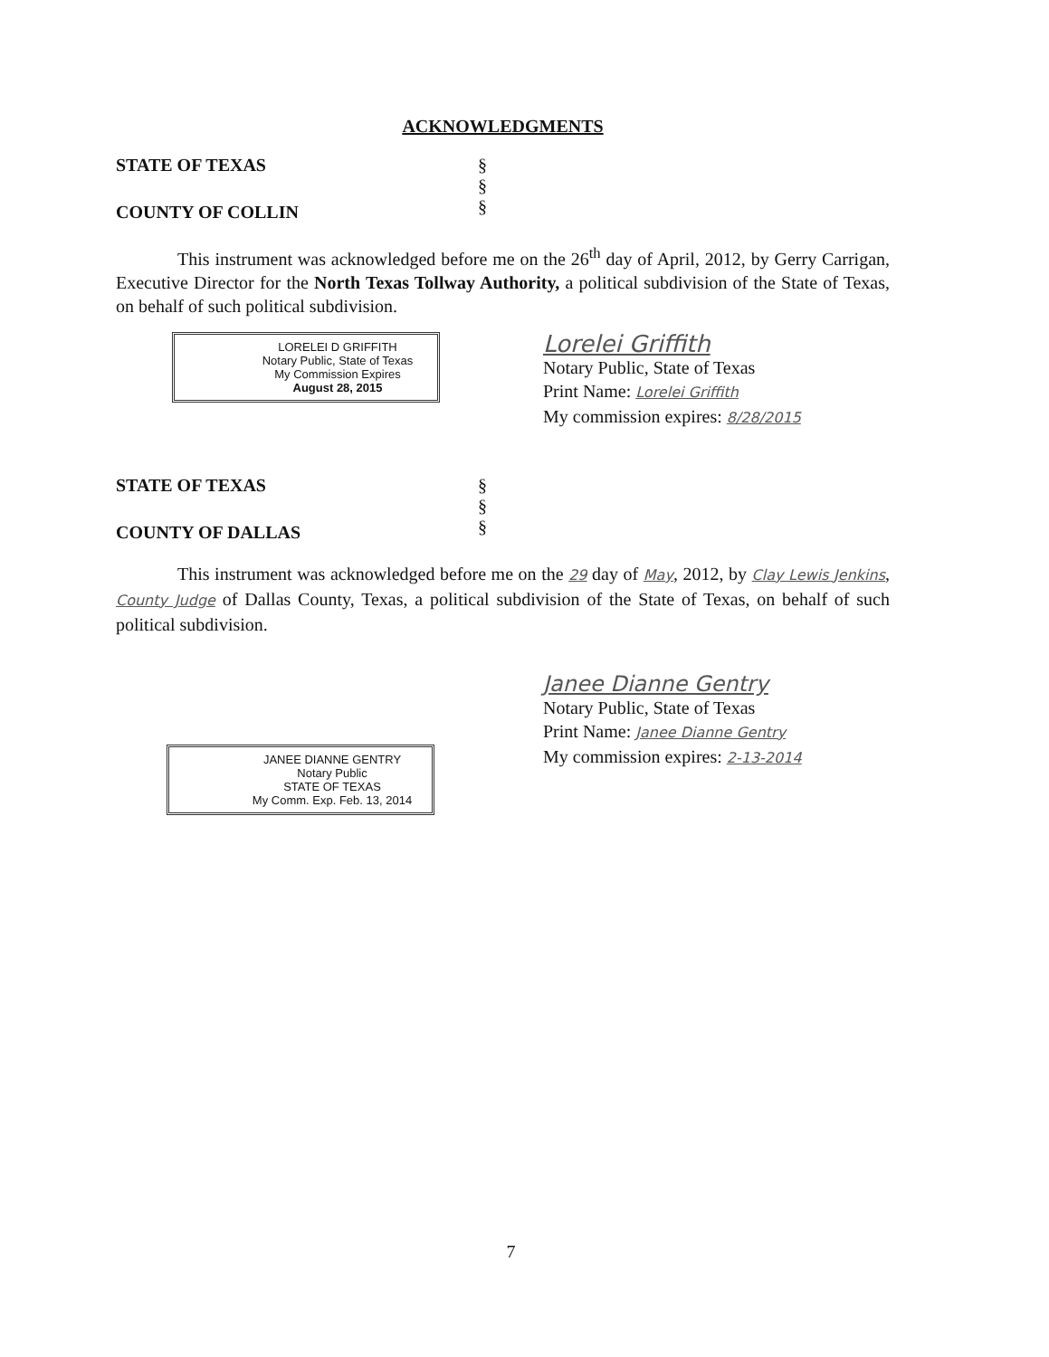ACKNOWLEDGMENTS
STATE OF TEXAS
COUNTY OF COLLIN
§
§
§
This instrument was acknowledged before me on the 26<sup>th</sup> day of April, 2012, by Gerry Carrigan, Executive Director for the North Texas Tollway Authority, a political subdivision of the State of Texas, on behalf of such political subdivision.
LORELEI D GRIFFITH
Notary Public, State of Texas
My Commission Expires
August 28, 2015
Lorelei Griffith
Notary Public, State of Texas
Print Name: Lorelei Griffith
My commission expires: 8/28/2015
STATE OF TEXAS
COUNTY OF DALLAS
§
§
§
This instrument was acknowledged before me on the 29 day of May, 2012, by Clay Lewis Jenkins, County Judge of Dallas County, Texas, a political subdivision of the State of Texas, on behalf of such political subdivision.
JANEE DIANNE GENTRY
Notary Public
STATE OF TEXAS
My Comm. Exp. Feb. 13, 2014
Janee Dianne Gentry
Notary Public, State of Texas
Print Name: Janee Dianne Gentry
My commission expires: 2-13-2014
7